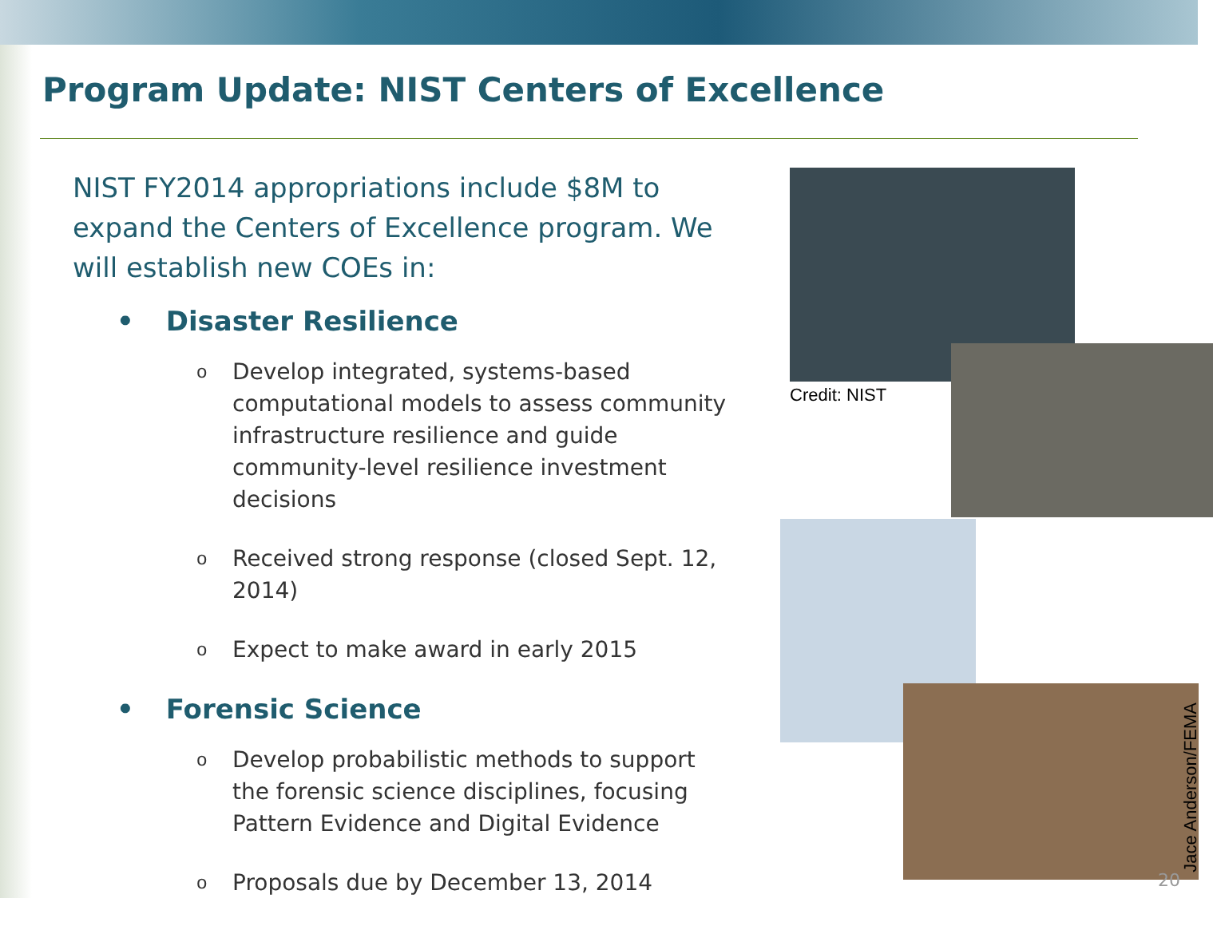Program Update: NIST Centers of Excellence
NIST FY2014 appropriations include $8M to expand the Centers of Excellence program. We will establish new COEs in:
• Disaster Resilience
o
Develop integrated, systems-based computational models to assess community infrastructure resilience and guide community-level resilience investment decisions
o
Received strong response (closed Sept. 12, 2014)
o
Expect to make award in early 2015
• Forensic Science
o
Develop probabilistic methods to support the forensic science disciplines, focusing Pattern Evidence and Digital Evidence
o
Proposals due by December 13, 2014
Credit: NIST
Jace Anderson/FEMA
20